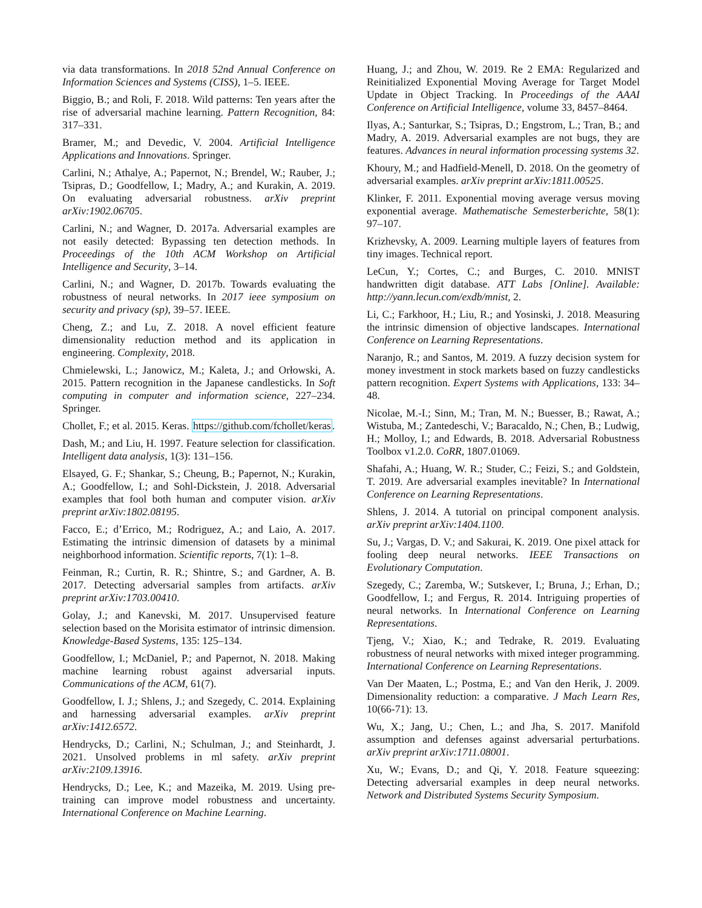via data transformations. In 2018 52nd Annual Conference on Information Sciences and Systems (CISS), 1–5. IEEE.
Biggio, B.; and Roli, F. 2018. Wild patterns: Ten years after the rise of adversarial machine learning. Pattern Recognition, 84: 317–331.
Bramer, M.; and Devedic, V. 2004. Artificial Intelligence Applications and Innovations. Springer.
Carlini, N.; Athalye, A.; Papernot, N.; Brendel, W.; Rauber, J.; Tsipras, D.; Goodfellow, I.; Madry, A.; and Kurakin, A. 2019. On evaluating adversarial robustness. arXiv preprint arXiv:1902.06705.
Carlini, N.; and Wagner, D. 2017a. Adversarial examples are not easily detected: Bypassing ten detection methods. In Proceedings of the 10th ACM Workshop on Artificial Intelligence and Security, 3–14.
Carlini, N.; and Wagner, D. 2017b. Towards evaluating the robustness of neural networks. In 2017 ieee symposium on security and privacy (sp), 39–57. IEEE.
Cheng, Z.; and Lu, Z. 2018. A novel efficient feature dimensionality reduction method and its application in engineering. Complexity, 2018.
Chmielewski, L.; Janowicz, M.; Kaleta, J.; and Orłowski, A. 2015. Pattern recognition in the Japanese candlesticks. In Soft computing in computer and information science, 227–234. Springer.
Chollet, F.; et al. 2015. Keras. https://github.com/fchollet/keras.
Dash, M.; and Liu, H. 1997. Feature selection for classification. Intelligent data analysis, 1(3): 131–156.
Elsayed, G. F.; Shankar, S.; Cheung, B.; Papernot, N.; Kurakin, A.; Goodfellow, I.; and Sohl-Dickstein, J. 2018. Adversarial examples that fool both human and computer vision. arXiv preprint arXiv:1802.08195.
Facco, E.; d’Errico, M.; Rodriguez, A.; and Laio, A. 2017. Estimating the intrinsic dimension of datasets by a minimal neighborhood information. Scientific reports, 7(1): 1–8.
Feinman, R.; Curtin, R. R.; Shintre, S.; and Gardner, A. B. 2017. Detecting adversarial samples from artifacts. arXiv preprint arXiv:1703.00410.
Golay, J.; and Kanevski, M. 2017. Unsupervised feature selection based on the Morisita estimator of intrinsic dimension. Knowledge-Based Systems, 135: 125–134.
Goodfellow, I.; McDaniel, P.; and Papernot, N. 2018. Making machine learning robust against adversarial inputs. Communications of the ACM, 61(7).
Goodfellow, I. J.; Shlens, J.; and Szegedy, C. 2014. Explaining and harnessing adversarial examples. arXiv preprint arXiv:1412.6572.
Hendrycks, D.; Carlini, N.; Schulman, J.; and Steinhardt, J. 2021. Unsolved problems in ml safety. arXiv preprint arXiv:2109.13916.
Hendrycks, D.; Lee, K.; and Mazeika, M. 2019. Using pre-training can improve model robustness and uncertainty. International Conference on Machine Learning.
Huang, J.; and Zhou, W. 2019. Re 2 EMA: Regularized and Reinitialized Exponential Moving Average for Target Model Update in Object Tracking. In Proceedings of the AAAI Conference on Artificial Intelligence, volume 33, 8457–8464.
Ilyas, A.; Santurkar, S.; Tsipras, D.; Engstrom, L.; Tran, B.; and Madry, A. 2019. Adversarial examples are not bugs, they are features. Advances in neural information processing systems 32.
Khoury, M.; and Hadfield-Menell, D. 2018. On the geometry of adversarial examples. arXiv preprint arXiv:1811.00525.
Klinker, F. 2011. Exponential moving average versus moving exponential average. Mathematische Semesterberichte, 58(1): 97–107.
Krizhevsky, A. 2009. Learning multiple layers of features from tiny images. Technical report.
LeCun, Y.; Cortes, C.; and Burges, C. 2010. MNIST handwritten digit database. ATT Labs [Online]. Available: http://yann.lecun.com/exdb/mnist, 2.
Li, C.; Farkhoor, H.; Liu, R.; and Yosinski, J. 2018. Measuring the intrinsic dimension of objective landscapes. International Conference on Learning Representations.
Naranjo, R.; and Santos, M. 2019. A fuzzy decision system for money investment in stock markets based on fuzzy candlesticks pattern recognition. Expert Systems with Applications, 133: 34–48.
Nicolae, M.-I.; Sinn, M.; Tran, M. N.; Buesser, B.; Rawat, A.; Wistuba, M.; Zantedeschi, V.; Baracaldo, N.; Chen, B.; Ludwig, H.; Molloy, I.; and Edwards, B. 2018. Adversarial Robustness Toolbox v1.2.0. CoRR, 1807.01069.
Shafahi, A.; Huang, W. R.; Studer, C.; Feizi, S.; and Goldstein, T. 2019. Are adversarial examples inevitable? In International Conference on Learning Representations.
Shlens, J. 2014. A tutorial on principal component analysis. arXiv preprint arXiv:1404.1100.
Su, J.; Vargas, D. V.; and Sakurai, K. 2019. One pixel attack for fooling deep neural networks. IEEE Transactions on Evolutionary Computation.
Szegedy, C.; Zaremba, W.; Sutskever, I.; Bruna, J.; Erhan, D.; Goodfellow, I.; and Fergus, R. 2014. Intriguing properties of neural networks. In International Conference on Learning Representations.
Tjeng, V.; Xiao, K.; and Tedrake, R. 2019. Evaluating robustness of neural networks with mixed integer programming. International Conference on Learning Representations.
Van Der Maaten, L.; Postma, E.; and Van den Herik, J. 2009. Dimensionality reduction: a comparative. J Mach Learn Res, 10(66-71): 13.
Wu, X.; Jang, U.; Chen, L.; and Jha, S. 2017. Manifold assumption and defenses against adversarial perturbations. arXiv preprint arXiv:1711.08001.
Xu, W.; Evans, D.; and Qi, Y. 2018. Feature squeezing: Detecting adversarial examples in deep neural networks. Network and Distributed Systems Security Symposium.